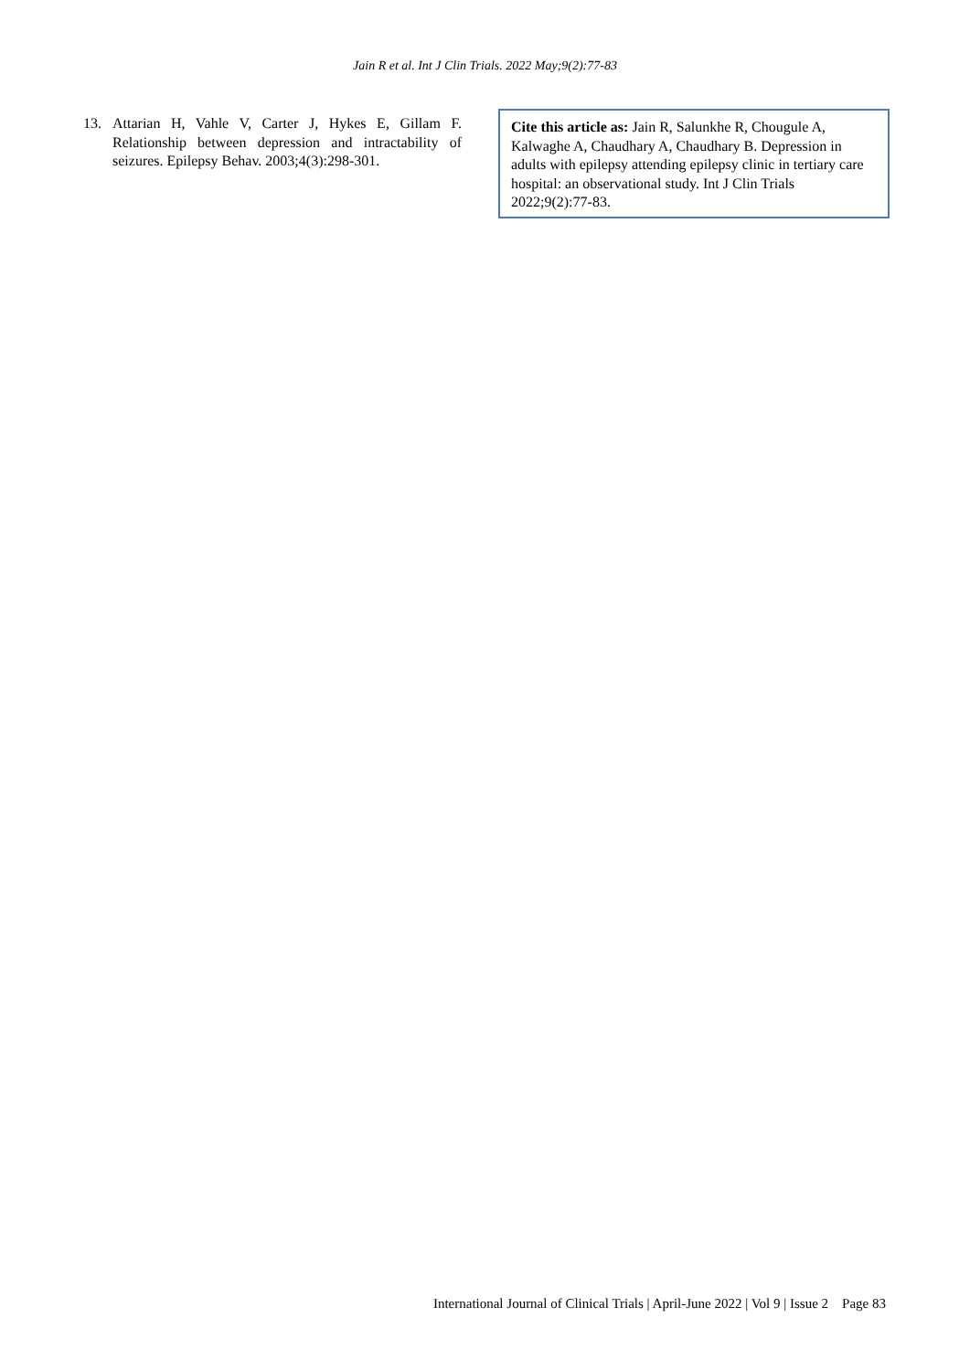Jain R et al. Int J Clin Trials. 2022 May;9(2):77-83
13. Attarian H, Vahle V, Carter J, Hykes E, Gillam F. Relationship between depression and intractability of seizures. Epilepsy Behav. 2003;4(3):298-301.
Cite this article as: Jain R, Salunkhe R, Chougule A, Kalwaghe A, Chaudhary A, Chaudhary B. Depression in adults with epilepsy attending epilepsy clinic in tertiary care hospital: an observational study. Int J Clin Trials 2022;9(2):77-83.
International Journal of Clinical Trials | April-June 2022 | Vol 9 | Issue 2 Page 83